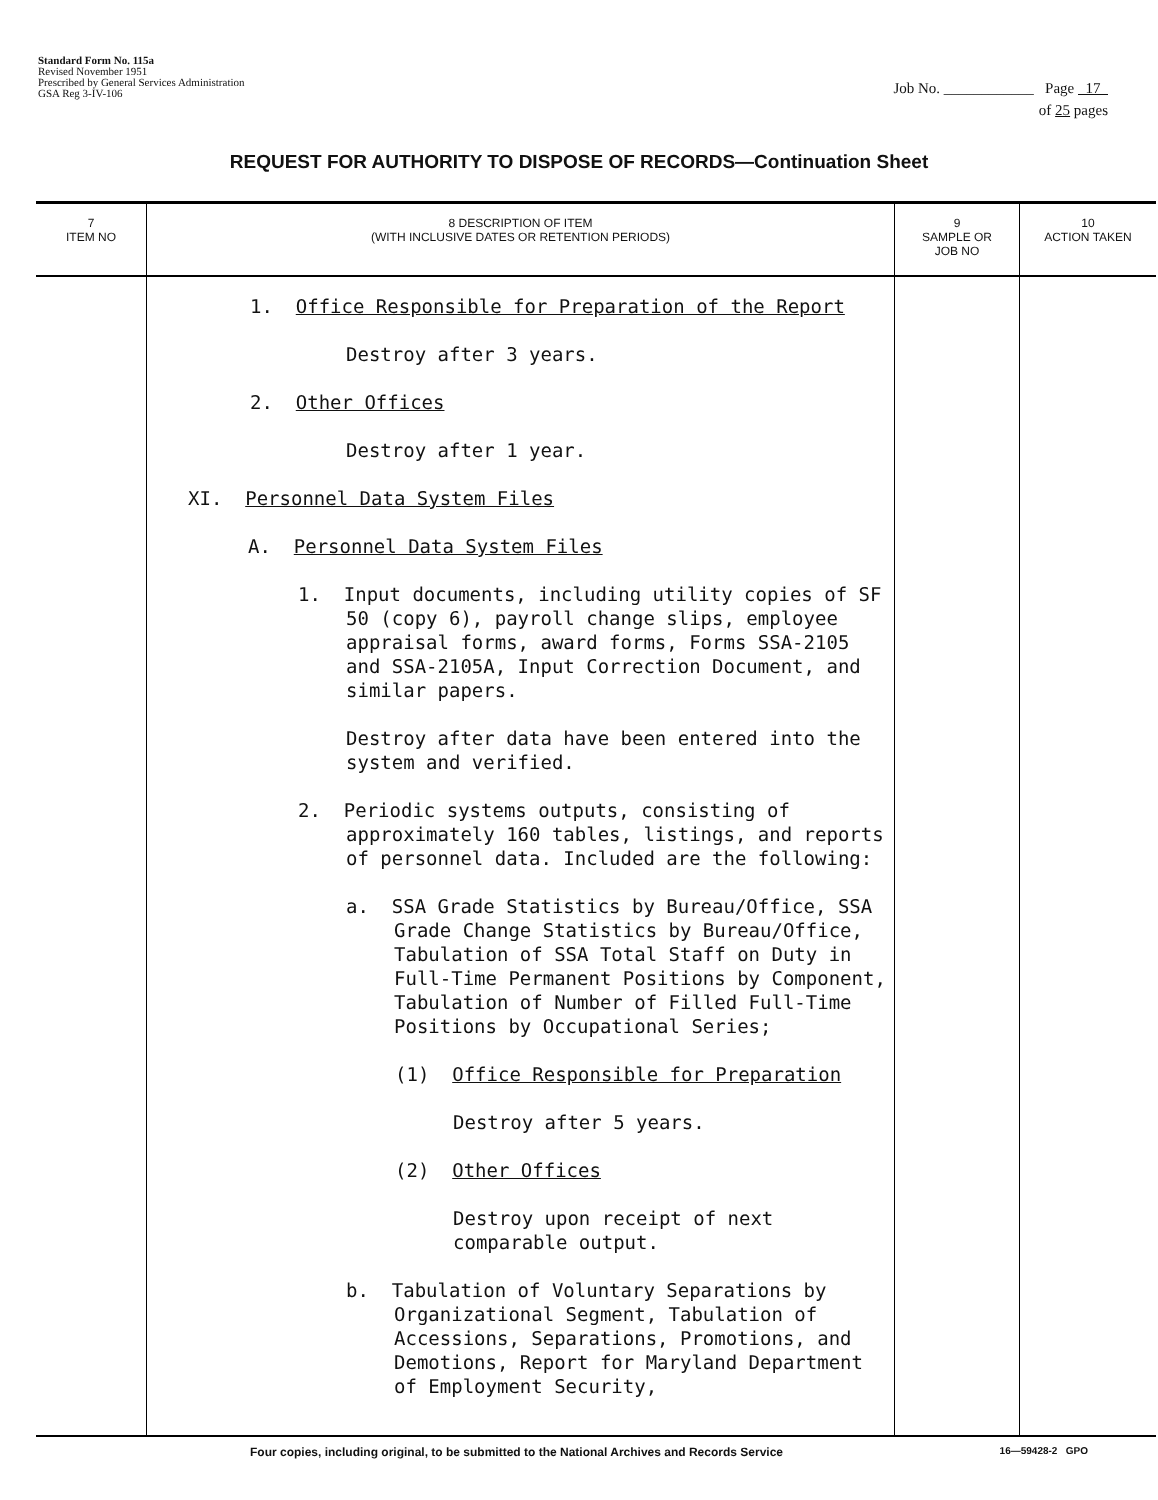Standard Form No. 115a
Revised November 1951
Prescribed by General Services Administration
GSA Reg 3-IV-106
Job No. ____________ Page 17
of 25 pages
REQUEST FOR AUTHORITY TO DISPOSE OF RECORDS—Continuation Sheet
| 7 ITEM NO | 8 DESCRIPTION OF ITEM (WITH INCLUSIVE DATES OR RETENTION PERIODS) | 9 SAMPLE OR JOB NO | 10 ACTION TAKEN |
| --- | --- | --- | --- |
| | 1. Office Responsible for Preparation of the Report Destroy after 3 years. 2. Other Offices Destroy after 1 year. XI. Personnel Data System Files A. Personnel Data System Files 1. Input documents, including utility copies of SF 50 (copy 6), payroll change slips, employee appraisal forms, award forms, Forms SSA-2105 and SSA-2105A, Input Correction Document, and similar papers. Destroy after data have been entered into the system and verified. 2. Periodic systems outputs, consisting of approximately 160 tables, listings, and reports of personnel data. Included are the following: a. SSA Grade Statistics by Bureau/Office, SSA Grade Change Statistics by Bureau/Office, Tabulation of SSA Total Staff on Duty in Full-Time Permanent Positions by Component, Tabulation of Number of Filled Full-Time Positions by Occupational Series; (1) Office Responsible for Preparation Destroy after 5 years. (2) Other Offices Destroy upon receipt of next comparable output. b. Tabulation of Voluntary Separations by Organizational Segment, Tabulation of Accessions, Separations, Promotions, and Demotions, Report for Maryland Department of Employment Security, | | |
Four copies, including original, to be submitted to the National Archives and Records Service 16—59428-2 GPO